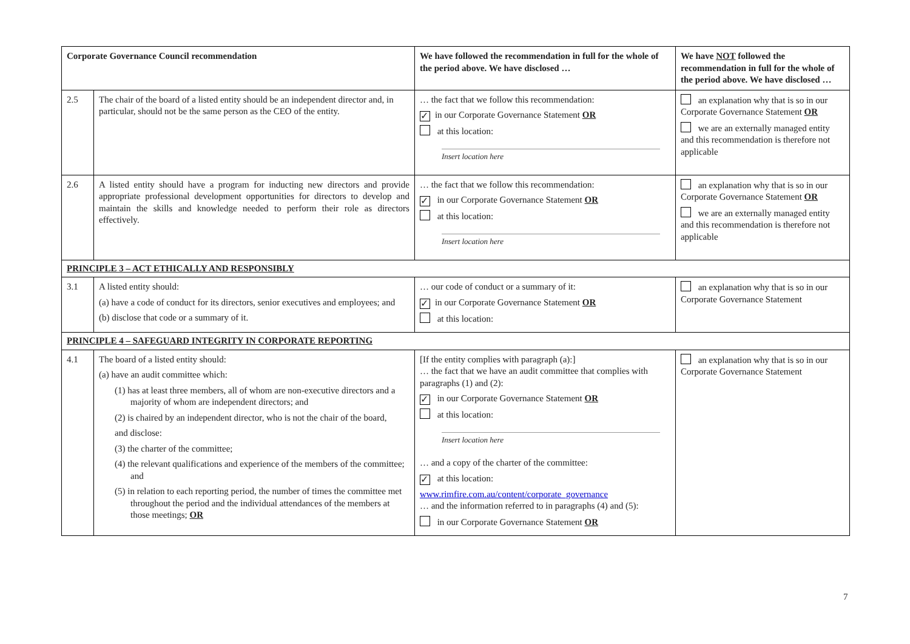| Corporate Governance Council recommendation | | We have followed the recommendation in full for the whole of the period above. We have disclosed … | We have NOT followed the recommendation in full for the whole of the period above. We have disclosed … |
| --- | --- | --- | --- |
| 2.5 | The chair of the board of a listed entity should be an independent director and, in particular, should not be the same person as the CEO of the entity. | … the fact that we follow this recommendation: ✓ in our Corporate Governance Statement OR at this location: Insert location here | an explanation why that is so in our Corporate Governance Statement OR we are an externally managed entity and this recommendation is therefore not applicable |
| 2.6 | A listed entity should have a program for inducting new directors and provide appropriate professional development opportunities for directors to develop and maintain the skills and knowledge needed to perform their role as directors effectively. | … the fact that we follow this recommendation: ✓ in our Corporate Governance Statement OR at this location: Insert location here | an explanation why that is so in our Corporate Governance Statement OR we are an externally managed entity and this recommendation is therefore not applicable |
| PRINCIPLE 3 – ACT ETHICALLY AND RESPONSIBLY | | | |
| 3.1 | A listed entity should: (a) have a code of conduct for its directors, senior executives and employees; and (b) disclose that code or a summary of it. | … our code of conduct or a summary of it: ✓ in our Corporate Governance Statement OR at this location: | an explanation why that is so in our Corporate Governance Statement |
| PRINCIPLE 4 – SAFEGUARD INTEGRITY IN CORPORATE REPORTING | | | |
| 4.1 | The board of a listed entity should: (a) have an audit committee which: (1) has at least three members, all of whom are non-executive directors and a majority of whom are independent directors; and (2) is chaired by an independent director, who is not the chair of the board, and disclose: (3) the charter of the committee; (4) the relevant qualifications and experience of the members of the committee; and (5) in relation to each reporting period, the number of times the committee met throughout the period and the individual attendances of the members at those meetings; OR | [If the entity complies with paragraph (a):] … the fact that we have an audit committee that complies with paragraphs (1) and (2): ✓ in our Corporate Governance Statement OR at this location: Insert location here … and a copy of the charter of the committee: ✓ at this location: www.rimfire.com.au/content/corporate_governance … and the information referred to in paragraphs (4) and (5): in our Corporate Governance Statement OR | an explanation why that is so in our Corporate Governance Statement |
7